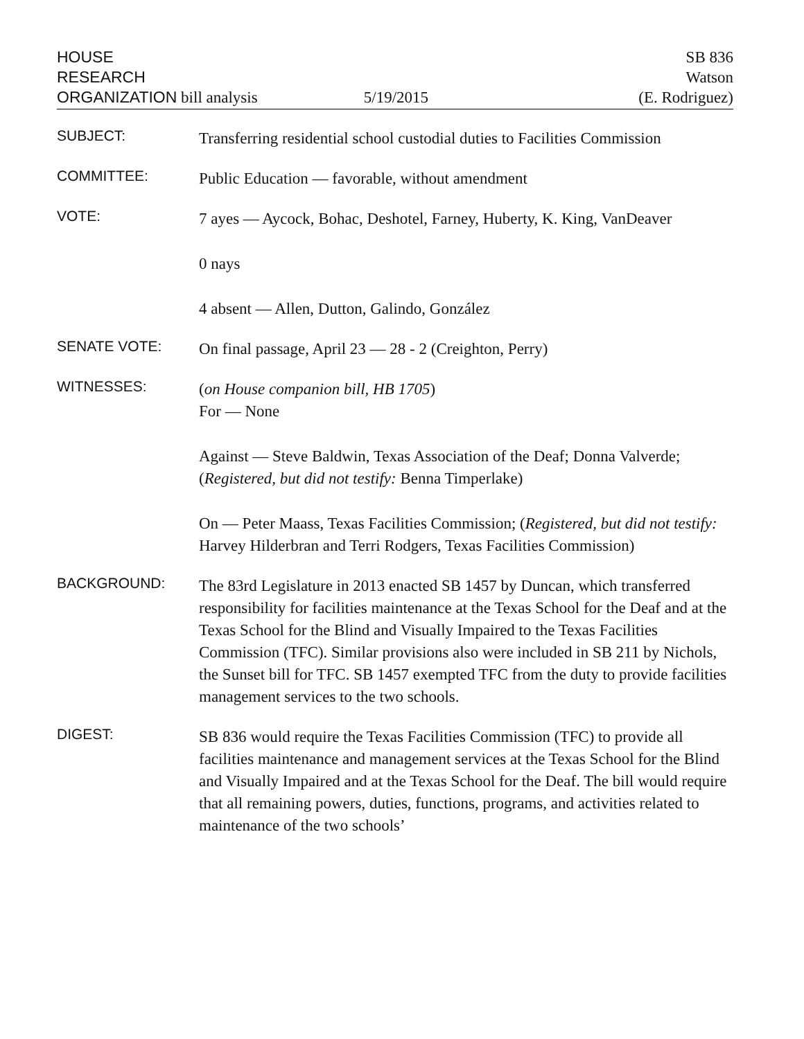HOUSE
RESEARCH
ORGANIZATION bill analysis
5/19/2015 SB 836
Watson
(E. Rodriguez)
SUBJECT:
Transferring residential school custodial duties to Facilities Commission
COMMITTEE:
Public Education — favorable, without amendment
VOTE:
7 ayes — Aycock, Bohac, Deshotel, Farney, Huberty, K. King, VanDeaver
0 nays
4 absent — Allen, Dutton, Galindo, González
SENATE VOTE:
On final passage, April 23 — 28 - 2 (Creighton, Perry)
WITNESSES:
(on House companion bill, HB 1705)
For — None
Against — Steve Baldwin, Texas Association of the Deaf; Donna Valverde; (Registered, but did not testify: Benna Timperlake)
On — Peter Maass, Texas Facilities Commission; (Registered, but did not testify: Harvey Hilderbran and Terri Rodgers, Texas Facilities Commission)
BACKGROUND:
The 83rd Legislature in 2013 enacted SB 1457 by Duncan, which transferred responsibility for facilities maintenance at the Texas School for the Deaf and at the Texas School for the Blind and Visually Impaired to the Texas Facilities Commission (TFC). Similar provisions also were included in SB 211 by Nichols, the Sunset bill for TFC. SB 1457 exempted TFC from the duty to provide facilities management services to the two schools.
DIGEST:
SB 836 would require the Texas Facilities Commission (TFC) to provide all facilities maintenance and management services at the Texas School for the Blind and Visually Impaired and at the Texas School for the Deaf. The bill would require that all remaining powers, duties, functions, programs, and activities related to maintenance of the two schools’